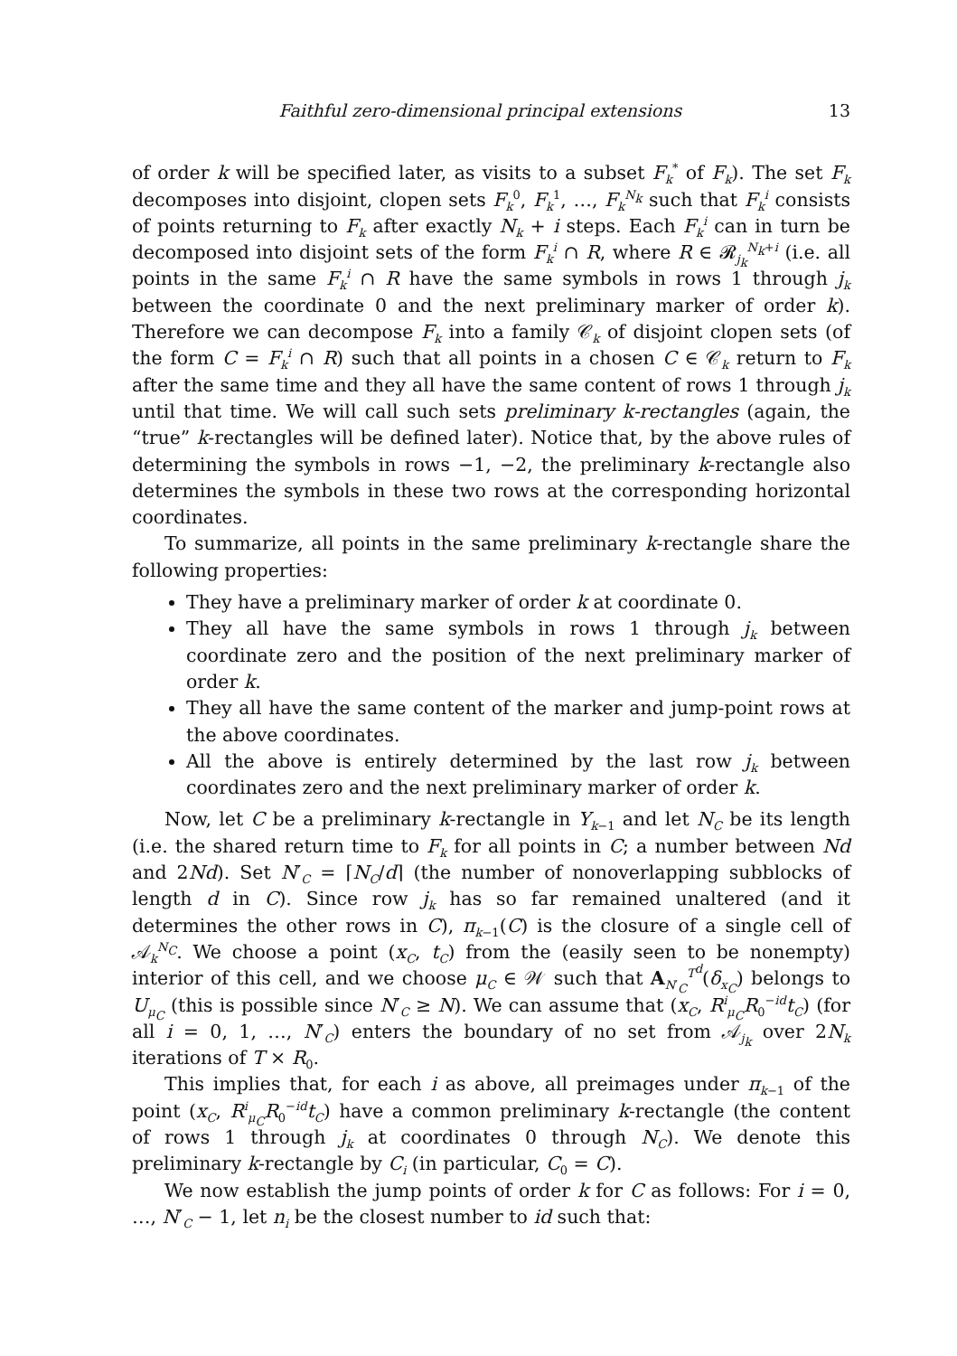Faithful zero-dimensional principal extensions 13
of order k will be specified later, as visits to a subset F<sub>k</sub><sup>*</sup> of F<sub>k</sub>). The set F<sub>k</sub> decomposes into disjoint, clopen sets F<sub>k</sub><sup>0</sup>, F<sub>k</sub><sup>1</sup>, …, F<sub>k</sub><sup>N<sub>k</sub></sup> such that F<sub>k</sub><sup>i</sup> consists of points returning to F<sub>k</sub> after exactly N<sub>k</sub> + i steps. Each F<sub>k</sub><sup>i</sup> can in turn be decomposed into disjoint sets of the form F<sub>k</sub><sup>i</sup> ∩ R, where R ∈ 𝓡<sub>j<sub>k</sub></sub><sup>N<sub>k</sub>+i</sup> (i.e. all points in the same F<sub>k</sub><sup>i</sup> ∩ R have the same symbols in rows 1 through j<sub>k</sub> between the coordinate 0 and the next preliminary marker of order k). Therefore we can decompose F<sub>k</sub> into a family 𝒞<sub>k</sub> of disjoint clopen sets (of the form C = F<sub>k</sub><sup>i</sup> ∩ R) such that all points in a chosen C ∈ 𝒞<sub>k</sub> return to F<sub>k</sub> after the same time and they all have the same content of rows 1 through j<sub>k</sub> until that time. We will call such sets preliminary k-rectangles (again, the “true” k-rectangles will be defined later). Notice that, by the above rules of determining the symbols in rows −1, −2, the preliminary k-rectangle also determines the symbols in these two rows at the corresponding horizontal coordinates.
To summarize, all points in the same preliminary k-rectangle share the following properties:
They have a preliminary marker of order k at coordinate 0.
They all have the same symbols in rows 1 through j<sub>k</sub> between coordinate zero and the position of the next preliminary marker of order k.
They all have the same content of the marker and jump-point rows at the above coordinates.
All the above is entirely determined by the last row j<sub>k</sub> between coordinates zero and the next preliminary marker of order k.
Now, let C be a preliminary k-rectangle in Y<sub>k−1</sub> and let N<sub>C</sub> be its length (i.e. the shared return time to F<sub>k</sub> for all points in C; a number between Nd and 2Nd). Set N′<sub>C</sub> = ⌈N<sub>C</sub>/d⌉ (the number of nonoverlapping subblocks of length d in C). Since row j<sub>k</sub> has so far remained unaltered (and it determines the other rows in C), π<sub>k−1</sub>(C) is the closure of a single cell of 𝒜<sub>k</sub><sup>N<sub>C</sub></sup>. We choose a point (x<sub>C</sub>, t<sub>C</sub>) from the (easily seen to be nonempty) interior of this cell, and we choose μ<sub>C</sub> ∈ 𝒲 such that A<sub>N′<sub>C</sub></sub><sup>T<sup>d</sup></sup>(δ<sub>x<sub>C</sub></sub>) belongs to U<sub>μ<sub>C</sub></sub> (this is possible since N′<sub>C</sub> ≥ N). We can assume that (x<sub>C</sub>, R<sup>i</sup><sub>μ<sub>C</sub></sub>R<sub>0</sub><sup>−id</sup>t<sub>C</sub>) (for all i = 0, 1, …, N′<sub>C</sub>) enters the boundary of no set from 𝒜<sub>j<sub>k</sub></sub> over 2N<sub>k</sub> iterations of T × R<sub>0</sub>.
This implies that, for each i as above, all preimages under π<sub>k−1</sub> of the point (x<sub>C</sub>, R<sup>i</sup><sub>μ<sub>C</sub></sub>R<sub>0</sub><sup>−id</sup>t<sub>C</sub>) have a common preliminary k-rectangle (the content of rows 1 through j<sub>k</sub> at coordinates 0 through N<sub>C</sub>). We denote this preliminary k-rectangle by C<sub>i</sub> (in particular, C<sub>0</sub> = C).
We now establish the jump points of order k for C as follows: For i = 0, …, N′<sub>C</sub> − 1, let n<sub>i</sub> be the closest number to id such that: